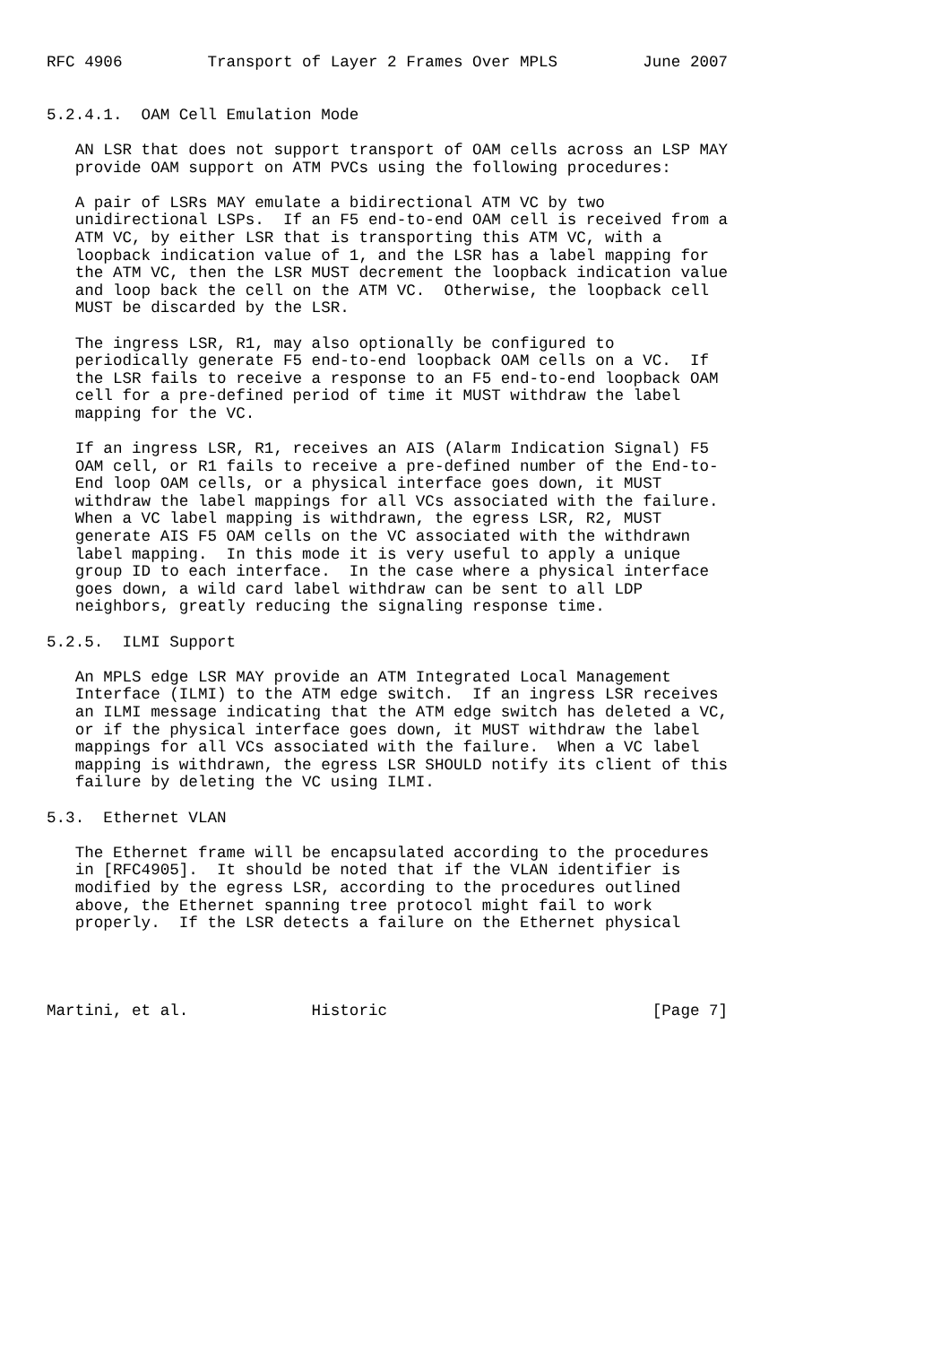RFC 4906         Transport of Layer 2 Frames Over MPLS         June 2007


5.2.4.1.  OAM Cell Emulation Mode

   AN LSR that does not support transport of OAM cells across an LSP MAY
   provide OAM support on ATM PVCs using the following procedures:

   A pair of LSRs MAY emulate a bidirectional ATM VC by two
   unidirectional LSPs.  If an F5 end-to-end OAM cell is received from a
   ATM VC, by either LSR that is transporting this ATM VC, with a
   loopback indication value of 1, and the LSR has a label mapping for
   the ATM VC, then the LSR MUST decrement the loopback indication value
   and loop back the cell on the ATM VC.  Otherwise, the loopback cell
   MUST be discarded by the LSR.

   The ingress LSR, R1, may also optionally be configured to
   periodically generate F5 end-to-end loopback OAM cells on a VC.  If
   the LSR fails to receive a response to an F5 end-to-end loopback OAM
   cell for a pre-defined period of time it MUST withdraw the label
   mapping for the VC.

   If an ingress LSR, R1, receives an AIS (Alarm Indication Signal) F5
   OAM cell, or R1 fails to receive a pre-defined number of the End-to-
   End loop OAM cells, or a physical interface goes down, it MUST
   withdraw the label mappings for all VCs associated with the failure.
   When a VC label mapping is withdrawn, the egress LSR, R2, MUST
   generate AIS F5 OAM cells on the VC associated with the withdrawn
   label mapping.  In this mode it is very useful to apply a unique
   group ID to each interface.  In the case where a physical interface
   goes down, a wild card label withdraw can be sent to all LDP
   neighbors, greatly reducing the signaling response time.

5.2.5.  ILMI Support

   An MPLS edge LSR MAY provide an ATM Integrated Local Management
   Interface (ILMI) to the ATM edge switch.  If an ingress LSR receives
   an ILMI message indicating that the ATM edge switch has deleted a VC,
   or if the physical interface goes down, it MUST withdraw the label
   mappings for all VCs associated with the failure.  When a VC label
   mapping is withdrawn, the egress LSR SHOULD notify its client of this
   failure by deleting the VC using ILMI.

5.3.  Ethernet VLAN

   The Ethernet frame will be encapsulated according to the procedures
   in [RFC4905].  It should be noted that if the VLAN identifier is
   modified by the egress LSR, according to the procedures outlined
   above, the Ethernet spanning tree protocol might fail to work
   properly.  If the LSR detects a failure on the Ethernet physical




Martini, et al.             Historic                            [Page 7]